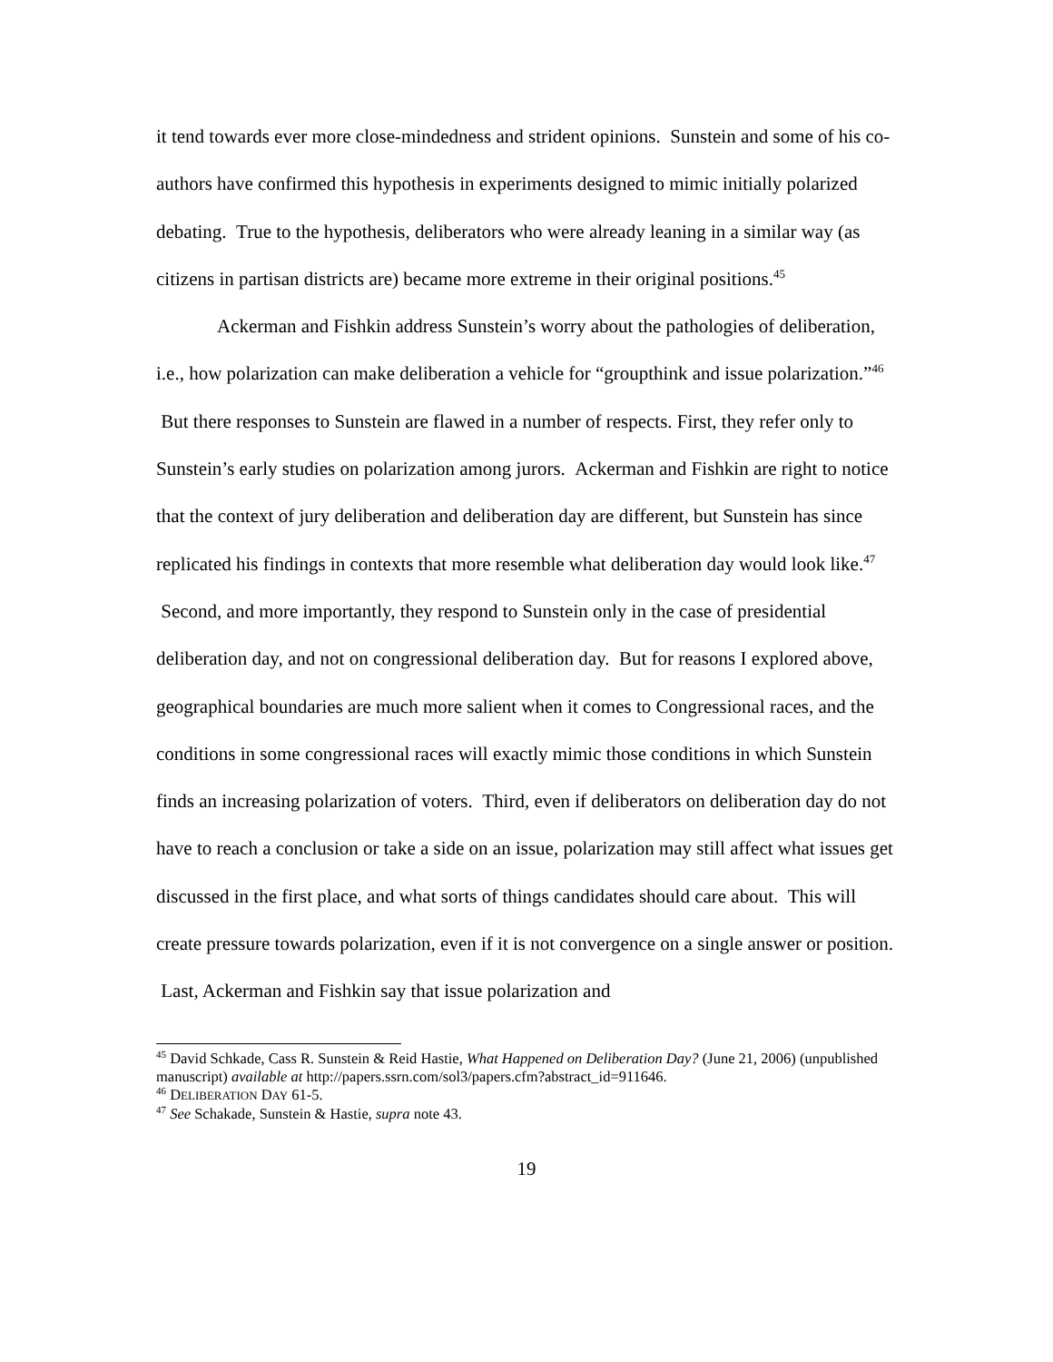it tend towards ever more close-mindedness and strident opinions. Sunstein and some of his co-authors have confirmed this hypothesis in experiments designed to mimic initially polarized debating. True to the hypothesis, deliberators who were already leaning in a similar way (as citizens in partisan districts are) became more extreme in their original positions.<sup>45</sup>
Ackerman and Fishkin address Sunstein’s worry about the pathologies of deliberation, i.e., how polarization can make deliberation a vehicle for “groupthink and issue polarization.”<sup>46</sup> But there responses to Sunstein are flawed in a number of respects. First, they refer only to Sunstein’s early studies on polarization among jurors. Ackerman and Fishkin are right to notice that the context of jury deliberation and deliberation day are different, but Sunstein has since replicated his findings in contexts that more resemble what deliberation day would look like.<sup>47</sup> Second, and more importantly, they respond to Sunstein only in the case of presidential deliberation day, and not on congressional deliberation day. But for reasons I explored above, geographical boundaries are much more salient when it comes to Congressional races, and the conditions in some congressional races will exactly mimic those conditions in which Sunstein finds an increasing polarization of voters. Third, even if deliberators on deliberation day do not have to reach a conclusion or take a side on an issue, polarization may still affect what issues get discussed in the first place, and what sorts of things candidates should care about. This will create pressure towards polarization, even if it is not convergence on a single answer or position. Last, Ackerman and Fishkin say that issue polarization and
<sup>45</sup> David Schkade, Cass R. Sunstein & Reid Hastie, What Happened on Deliberation Day? (June 21, 2006) (unpublished manuscript) available at http://papers.ssrn.com/sol3/papers.cfm?abstract_id=911646.
<sup>46</sup> DELIBERATION DAY 61-5.
<sup>47</sup> See Schakade, Sunstein & Hastie, supra note 43.
19